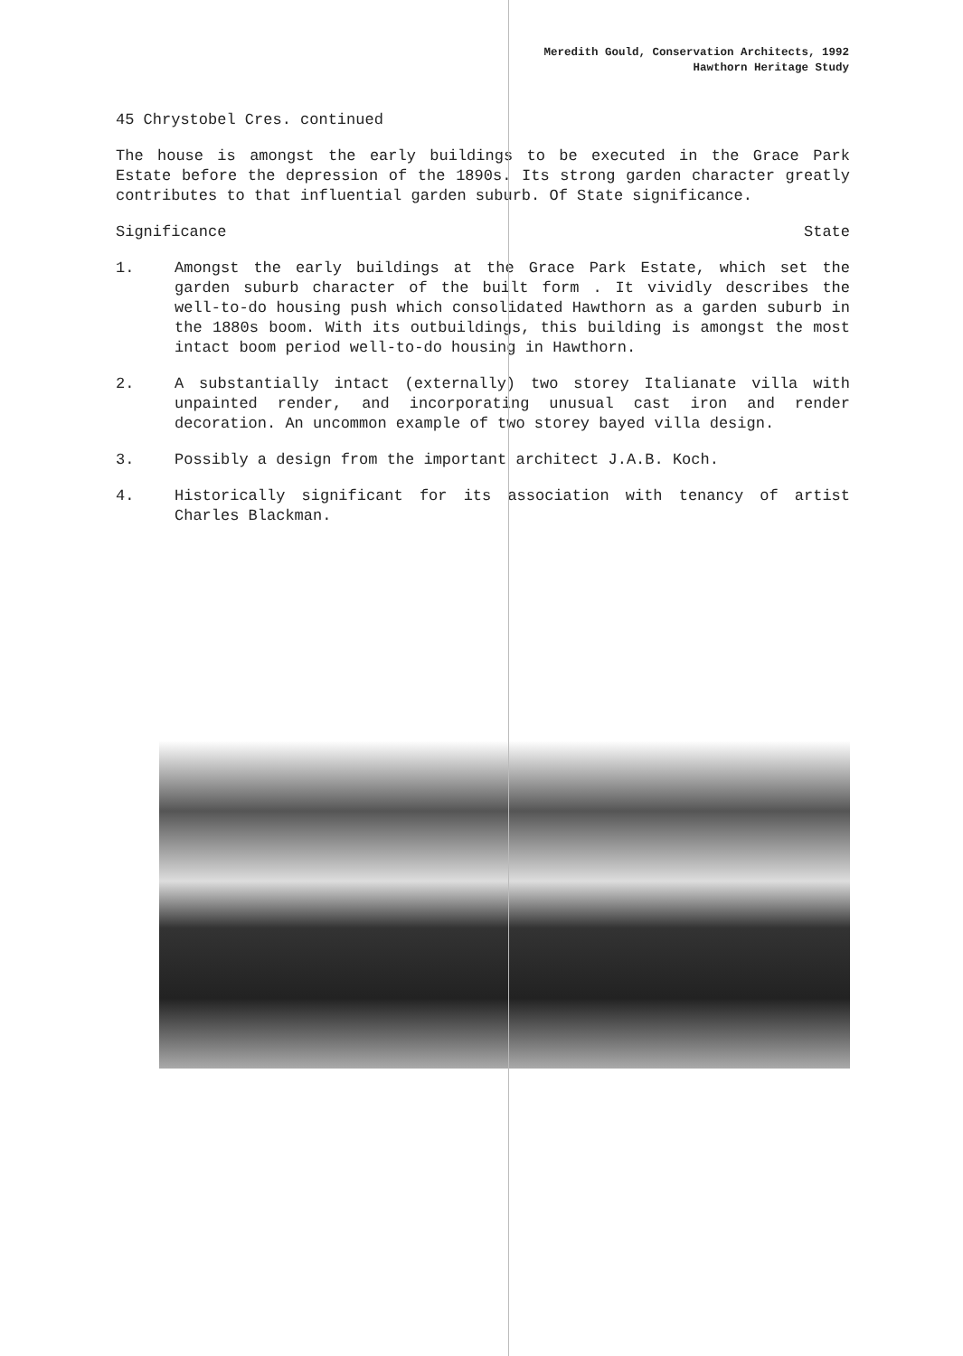Meredith Gould, Conservation Architects, 1992
Hawthorn Heritage Study
45 Chrystobel Cres. continued
The house is amongst the early buildings to be executed in the Grace Park Estate before the depression of the 1890s. Its strong garden character greatly contributes to that influential garden suburb. Of State significance.
Significance State
1. Amongst the early buildings at the Grace Park Estate, which set the garden suburb character of the built form . It vividly describes the well-to-do housing push which consolidated Hawthorn as a garden suburb in the 1880s boom. With its outbuildings, this building is amongst the most intact boom period well-to-do housing in Hawthorn.
2. A substantially intact (externally) two storey Italianate villa with unpainted render, and incorporating unusual cast iron and render decoration. An uncommon example of two storey bayed villa design.
3. Possibly a design from the important architect J.A.B. Koch.
4. Historically significant for its association with tenancy of artist Charles Blackman.